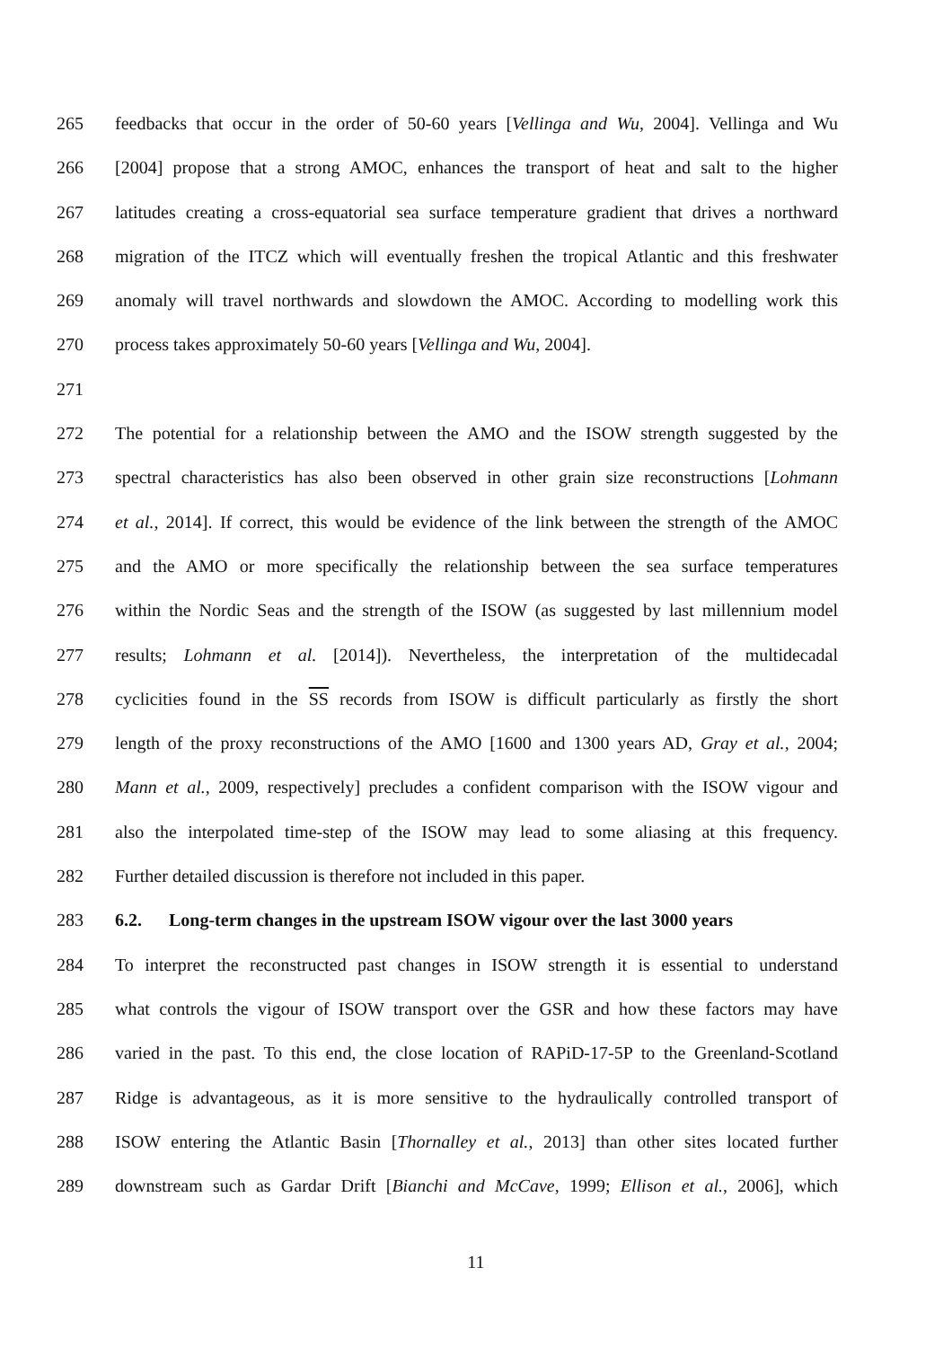265 feedbacks that occur in the order of 50-60 years [Vellinga and Wu, 2004]. Vellinga and Wu
266 [2004] propose that a strong AMOC, enhances the transport of heat and salt to the higher
267 latitudes creating a cross-equatorial sea surface temperature gradient that drives a northward
268 migration of the ITCZ which will eventually freshen the tropical Atlantic and this freshwater
269 anomaly will travel northwards and slowdown the AMOC. According to modelling work this
270 process takes approximately 50-60 years [Vellinga and Wu, 2004].
271
272 The potential for a relationship between the AMO and the ISOW strength suggested by the
273 spectral characteristics has also been observed in other grain size reconstructions [Lohmann
274 et al., 2014]. If correct, this would be evidence of the link between the strength of the AMOC
275 and the AMO or more specifically the relationship between the sea surface temperatures
276 within the Nordic Seas and the strength of the ISOW (as suggested by last millennium model
277 results; Lohmann et al. [2014]). Nevertheless, the interpretation of the multidecadal
278 cyclicities found in the SS records from ISOW is difficult particularly as firstly the short
279 length of the proxy reconstructions of the AMO [1600 and 1300 years AD, Gray et al., 2004;
280 Mann et al., 2009, respectively] precludes a confident comparison with the ISOW vigour and
281 also the interpolated time-step of the ISOW may lead to some aliasing at this frequency.
282 Further detailed discussion is therefore not included in this paper.
283 6.2. Long-term changes in the upstream ISOW vigour over the last 3000 years
284 To interpret the reconstructed past changes in ISOW strength it is essential to understand
285 what controls the vigour of ISOW transport over the GSR and how these factors may have
286 varied in the past. To this end, the close location of RAPiD-17-5P to the Greenland-Scotland
287 Ridge is advantageous, as it is more sensitive to the hydraulically controlled transport of
288 ISOW entering the Atlantic Basin [Thornalley et al., 2013] than other sites located further
289 downstream such as Gardar Drift [Bianchi and McCave, 1999; Ellison et al., 2006], which
11